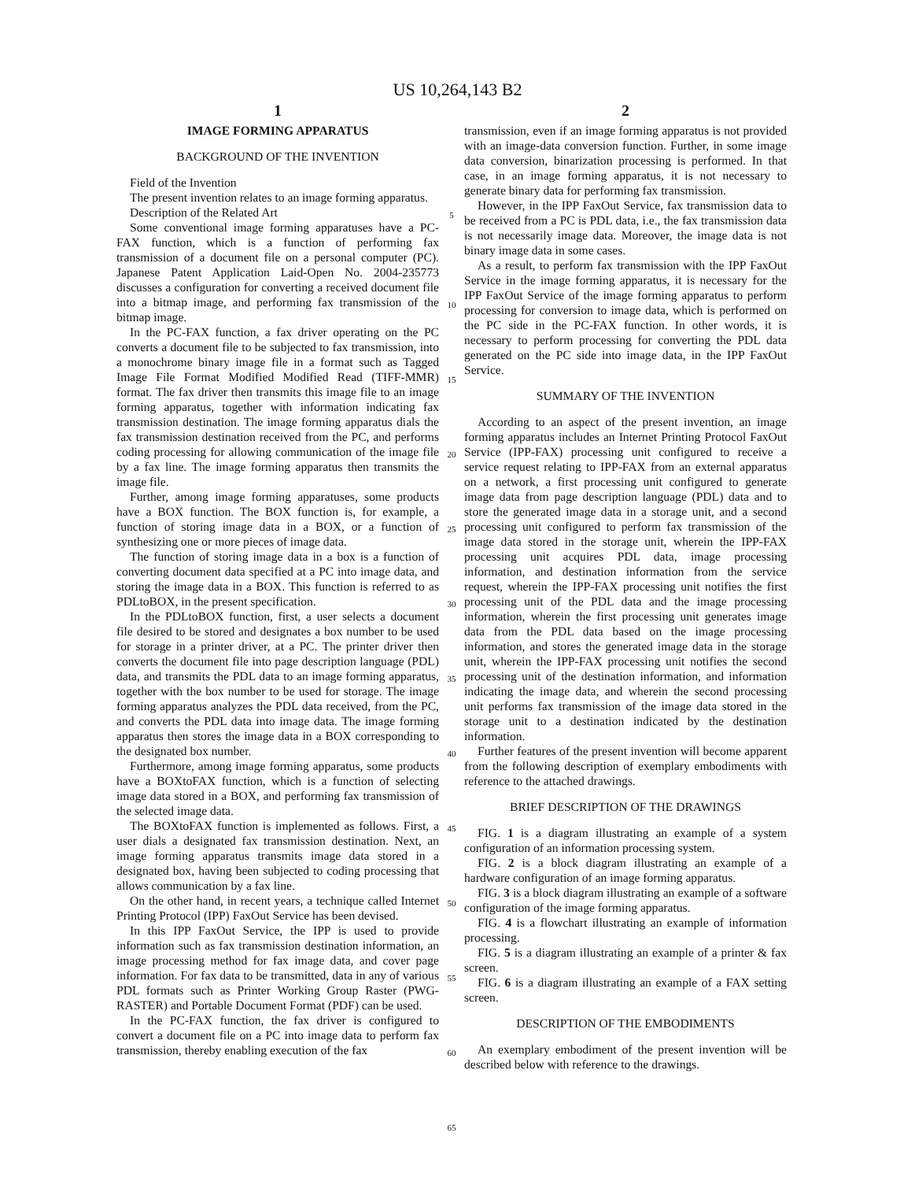US 10,264,143 B2
1
IMAGE FORMING APPARATUS
BACKGROUND OF THE INVENTION
Field of the Invention
The present invention relates to an image forming apparatus.
Description of the Related Art
Some conventional image forming apparatuses have a PC-FAX function, which is a function of performing fax transmission of a document file on a personal computer (PC). Japanese Patent Application Laid-Open No. 2004-235773 discusses a configuration for converting a received document file into a bitmap image, and performing fax transmission of the bitmap image.
In the PC-FAX function, a fax driver operating on the PC converts a document file to be subjected to fax transmission, into a monochrome binary image file in a format such as Tagged Image File Format Modified Modified Read (TIFF-MMR) format. The fax driver then transmits this image file to an image forming apparatus, together with information indicating fax transmission destination. The image forming apparatus dials the fax transmission destination received from the PC, and performs coding processing for allowing communication of the image file by a fax line. The image forming apparatus then transmits the image file.
Further, among image forming apparatuses, some products have a BOX function. The BOX function is, for example, a function of storing image data in a BOX, or a function of synthesizing one or more pieces of image data.
The function of storing image data in a box is a function of converting document data specified at a PC into image data, and storing the image data in a BOX. This function is referred to as PDLtoBOX, in the present specification.
In the PDLtoBOX function, first, a user selects a document file desired to be stored and designates a box number to be used for storage in a printer driver, at a PC. The printer driver then converts the document file into page description language (PDL) data, and transmits the PDL data to an image forming apparatus, together with the box number to be used for storage. The image forming apparatus analyzes the PDL data received, from the PC, and converts the PDL data into image data. The image forming apparatus then stores the image data in a BOX corresponding to the designated box number.
Furthermore, among image forming apparatus, some products have a BOXtoFAX function, which is a function of selecting image data stored in a BOX, and performing fax transmission of the selected image data.
The BOXtoFAX function is implemented as follows. First, a user dials a designated fax transmission destination. Next, an image forming apparatus transmits image data stored in a designated box, having been subjected to coding processing that allows communication by a fax line.
On the other hand, in recent years, a technique called Internet Printing Protocol (IPP) FaxOut Service has been devised.
In this IPP FaxOut Service, the IPP is used to provide information such as fax transmission destination information, an image processing method for fax image data, and cover page information. For fax data to be transmitted, data in any of various PDL formats such as Printer Working Group Raster (PWG-RASTER) and Portable Document Format (PDF) can be used.
In the PC-FAX function, the fax driver is configured to convert a document file on a PC into image data to perform fax transmission, thereby enabling execution of the fax
5
10
15
20
25
30
35
40
45
50
55
60
65
2
transmission, even if an image forming apparatus is not provided with an image-data conversion function. Further, in some image data conversion, binarization processing is performed. In that case, in an image forming apparatus, it is not necessary to generate binary data for performing fax transmission.
However, in the IPP FaxOut Service, fax transmission data to be received from a PC is PDL data, i.e., the fax transmission data is not necessarily image data. Moreover, the image data is not binary image data in some cases.
As a result, to perform fax transmission with the IPP FaxOut Service in the image forming apparatus, it is necessary for the IPP FaxOut Service of the image forming apparatus to perform processing for conversion to image data, which is performed on the PC side in the PC-FAX function. In other words, it is necessary to perform processing for converting the PDL data generated on the PC side into image data, in the IPP FaxOut Service.
SUMMARY OF THE INVENTION
According to an aspect of the present invention, an image forming apparatus includes an Internet Printing Protocol FaxOut Service (IPP-FAX) processing unit configured to receive a service request relating to IPP-FAX from an external apparatus on a network, a first processing unit configured to generate image data from page description language (PDL) data and to store the generated image data in a storage unit, and a second processing unit configured to perform fax transmission of the image data stored in the storage unit, wherein the IPP-FAX processing unit acquires PDL data, image processing information, and destination information from the service request, wherein the IPP-FAX processing unit notifies the first processing unit of the PDL data and the image processing information, wherein the first processing unit generates image data from the PDL data based on the image processing information, and stores the generated image data in the storage unit, wherein the IPP-FAX processing unit notifies the second processing unit of the destination information, and information indicating the image data, and wherein the second processing unit performs fax transmission of the image data stored in the storage unit to a destination indicated by the destination information.
Further features of the present invention will become apparent from the following description of exemplary embodiments with reference to the attached drawings.
BRIEF DESCRIPTION OF THE DRAWINGS
FIG. 1 is a diagram illustrating an example of a system configuration of an information processing system.
FIG. 2 is a block diagram illustrating an example of a hardware configuration of an image forming apparatus.
FIG. 3 is a block diagram illustrating an example of a software configuration of the image forming apparatus.
FIG. 4 is a flowchart illustrating an example of information processing.
FIG. 5 is a diagram illustrating an example of a printer & fax screen.
FIG. 6 is a diagram illustrating an example of a FAX setting screen.
DESCRIPTION OF THE EMBODIMENTS
An exemplary embodiment of the present invention will be described below with reference to the drawings.